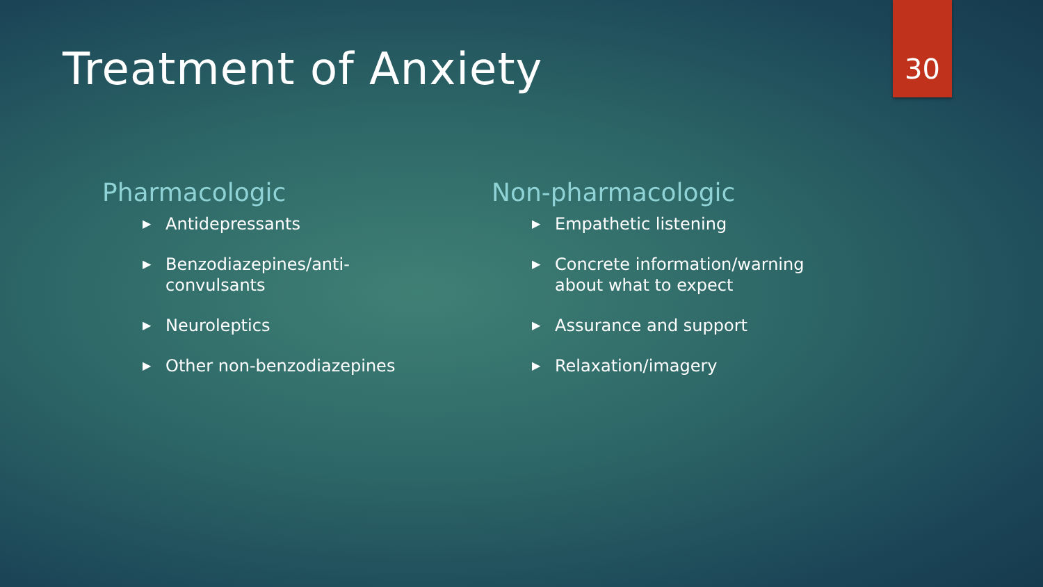Treatment of Anxiety 30
Pharmacologic
▶ Antidepressants
▶ Benzodiazepines/anti-convulsants
▶ Neuroleptics
▶ Other non-benzodiazepines
Non-pharmacologic
▶ Empathetic listening
▶ Concrete information/warning about what to expect
▶ Assurance and support
▶ Relaxation/imagery